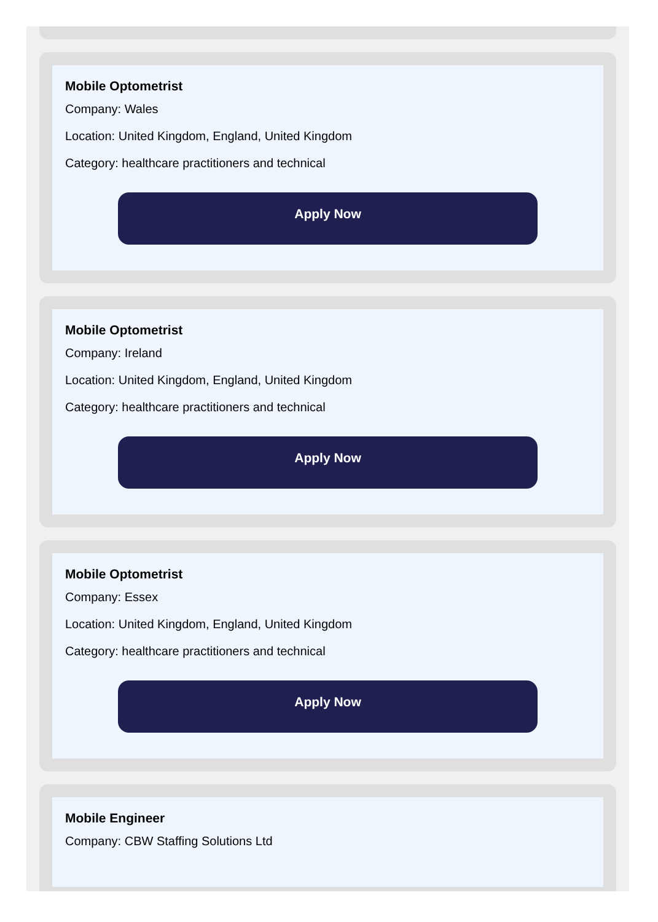Mobile Optometrist
Company: Wales
Location: United Kingdom, England, United Kingdom
Category: healthcare practitioners and technical
Apply Now
Mobile Optometrist
Company: Ireland
Location: United Kingdom, England, United Kingdom
Category: healthcare practitioners and technical
Apply Now
Mobile Optometrist
Company: Essex
Location: United Kingdom, England, United Kingdom
Category: healthcare practitioners and technical
Apply Now
Mobile Engineer
Company: CBW Staffing Solutions Ltd